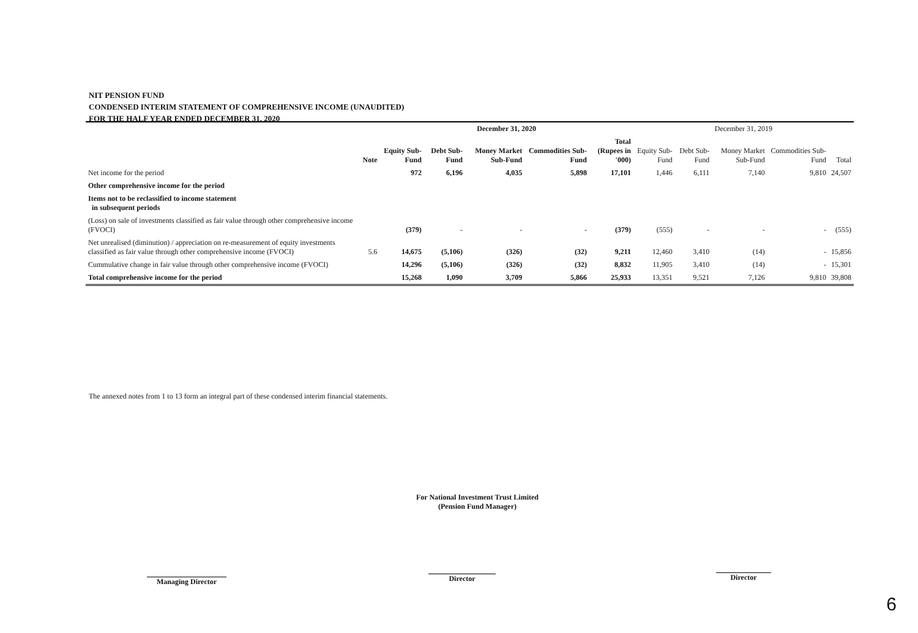NIT PENSION FUND
CONDENSED INTERIM STATEMENT OF COMPREHENSIVE INCOME (UNAUDITED)
FOR THE HALF YEAR ENDED DECEMBER 31, 2020
| | | December 31, 2020 | | | | | December 31, 2019 | | | | |
| --- | --- | --- | --- | --- | --- | --- | --- | --- | --- | --- | --- |
| | Note | Equity Sub-Fund | Debt Sub-Fund | Money Market Sub-Fund | Commodities Sub-Fund | Total (Rupees in '000) | Equity Sub-Fund | Debt Sub-Fund | Money Market Sub-Fund | Commodities Sub-Fund | Total |
| Net income for the period | | 972 | 6,196 | 4,035 | 5,898 | 17,101 | 1,446 | 6,111 | 7,140 | 9,810 | 24,507 |
| Other comprehensive income for the period | | | | | | | | | | | |
| Items not to be reclassified to income statement in subsequent periods | | | | | | | | | | | |
| (Loss) on sale of investments classified as fair value through other comprehensive income (FVOCI) | | (379) | - | - | - | (379) | (555) | - | - | - | (555) |
| Net unrealised (diminution) / appreciation on re-measurement of equity investments classified as fair value through other comprehensive income (FVOCI) | 5.6 | 14,675 | (5,106) | (326) | (32) | 9,211 | 12,460 | 3,410 | (14) | - | 15,856 |
| Cummulative change in fair value through other comprehensive income (FVOCI) | | 14,296 | (5,106) | (326) | (32) | 8,832 | 11,905 | 3,410 | (14) | - | 15,301 |
| Total comprehensive income for the period | | 15,268 | 1,090 | 3,709 | 5,866 | 25,933 | 13,351 | 9,521 | 7,126 | 9,810 | 39,808 |
The annexed notes from 1 to 13 form an integral part of these condensed interim financial statements.
For National Investment Trust Limited
(Pension Fund Manager)
Managing Director Director Director
6